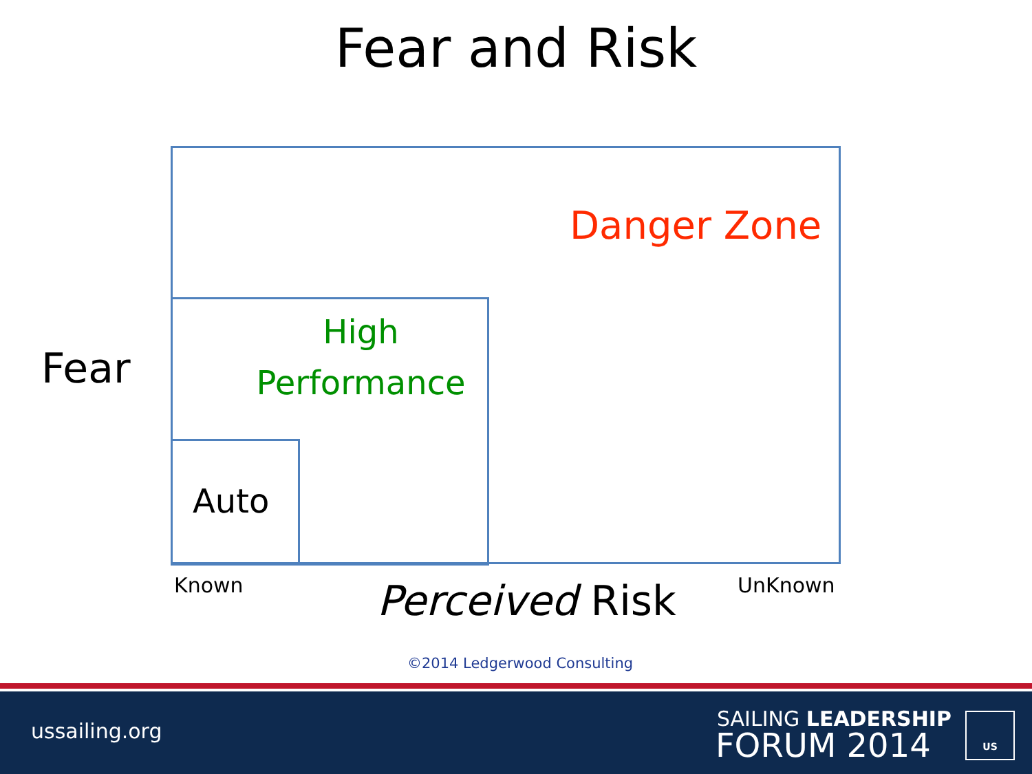Fear and Risk
Danger Zone
Fear
High Performance
Auto
Known Perceived Risk UnKnown
©2014 Ledgerwood Consulting
ussailing.org
SAILING LEADERSHIP
FORUM 2014
US